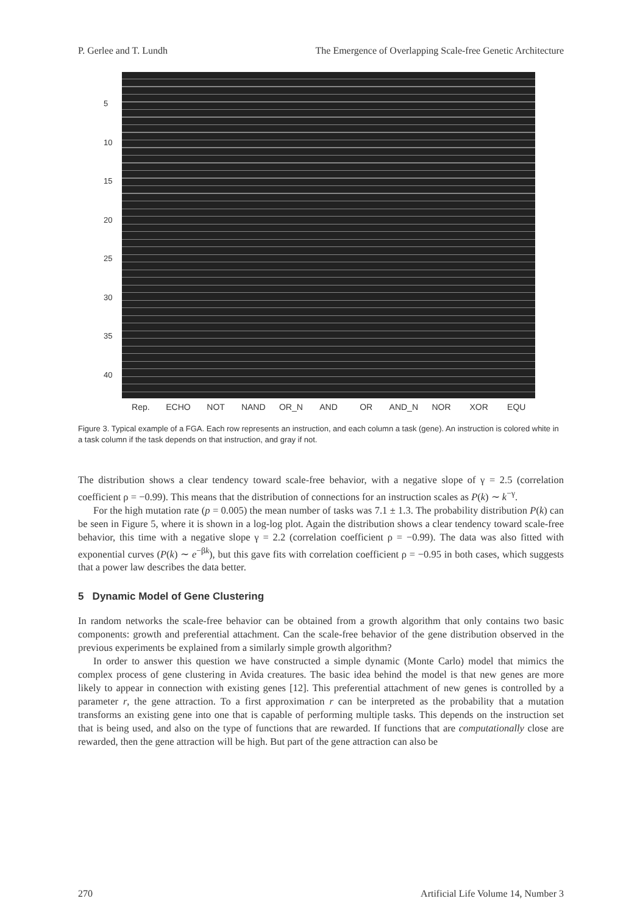P. Gerlee and T. Lundh The Emergence of Overlapping Scale-free Genetic Architecture
5
10
15
20
25
30
35
40
Rep. ECHO NOT NAND OR_N AND OR AND_N NOR XOR EQU
Figure 3. Typical example of a FGA. Each row represents an instruction, and each column a task (gene). An instruction is colored white in a task column if the task depends on that instruction, and gray if not.
The distribution shows a clear tendency toward scale-free behavior, with a negative slope of γ = 2.5 (correlation coefficient ρ = −0.99). This means that the distribution of connections for an instruction scales as P(k) ∼ k<sup>−γ</sup>.
For the high mutation rate (p = 0.005) the mean number of tasks was 7.1 ± 1.3. The probability distribution P(k) can be seen in Figure 5, where it is shown in a log-log plot. Again the distribution shows a clear tendency toward scale-free behavior, this time with a negative slope γ = 2.2 (correlation coefficient ρ = −0.99). The data was also fitted with exponential curves (P(k) ∼ e<sup>−βk</sup>), but this gave fits with correlation coefficient ρ = −0.95 in both cases, which suggests that a power law describes the data better.
5 Dynamic Model of Gene Clustering
In random networks the scale-free behavior can be obtained from a growth algorithm that only contains two basic components: growth and preferential attachment. Can the scale-free behavior of the gene distribution observed in the previous experiments be explained from a similarly simple growth algorithm?
In order to answer this question we have constructed a simple dynamic (Monte Carlo) model that mimics the complex process of gene clustering in Avida creatures. The basic idea behind the model is that new genes are more likely to appear in connection with existing genes [12]. This preferential attachment of new genes is controlled by a parameter r, the gene attraction. To a first approximation r can be interpreted as the probability that a mutation transforms an existing gene into one that is capable of performing multiple tasks. This depends on the instruction set that is being used, and also on the type of functions that are rewarded. If functions that are computationally close are rewarded, then the gene attraction will be high. But part of the gene attraction can also be
270 Artificial Life Volume 14, Number 3